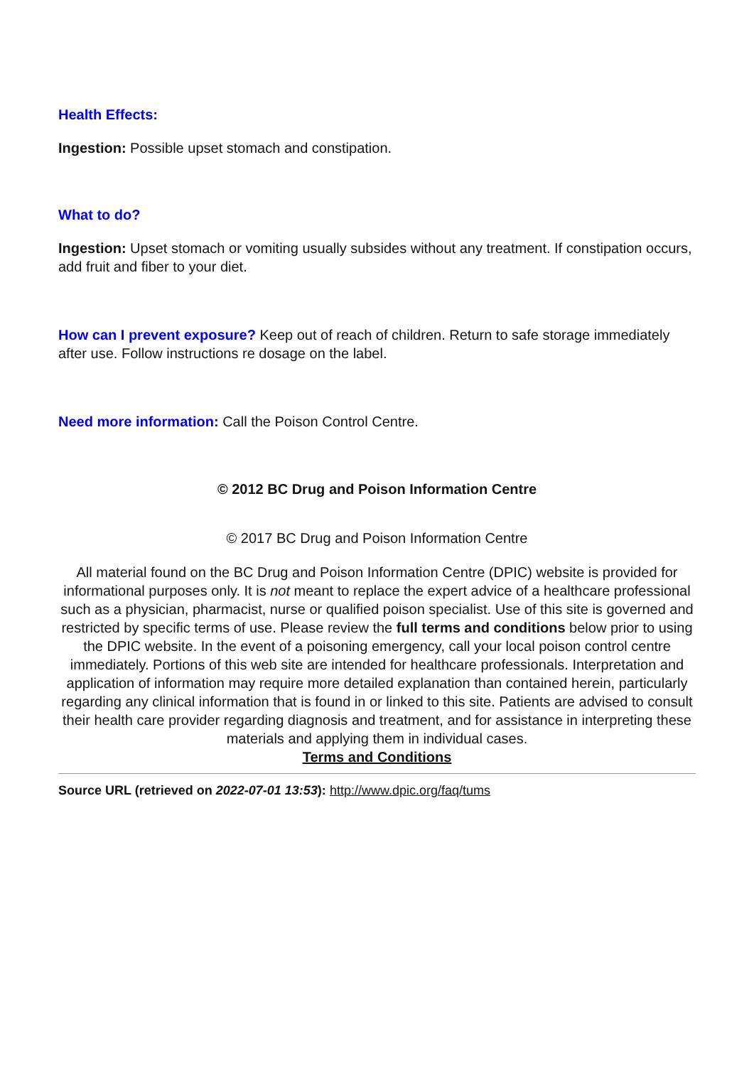Health Effects:
Ingestion: Possible upset stomach and constipation.
What to do?
Ingestion: Upset stomach or vomiting usually subsides without any treatment. If constipation occurs, add fruit and fiber to your diet.
How can I prevent exposure? Keep out of reach of children. Return to safe storage immediately after use. Follow instructions re dosage on the label.
Need more information: Call the Poison Control Centre.
© 2012 BC Drug and Poison Information Centre
© 2017 BC Drug and Poison Information Centre
All material found on the BC Drug and Poison Information Centre (DPIC) website is provided for informational purposes only. It is not meant to replace the expert advice of a healthcare professional such as a physician, pharmacist, nurse or qualified poison specialist. Use of this site is governed and restricted by specific terms of use. Please review the full terms and conditions below prior to using the DPIC website. In the event of a poisoning emergency, call your local poison control centre immediately. Portions of this web site are intended for healthcare professionals. Interpretation and application of information may require more detailed explanation than contained herein, particularly regarding any clinical information that is found in or linked to this site. Patients are advised to consult their health care provider regarding diagnosis and treatment, and for assistance in interpreting these materials and applying them in individual cases.
Terms and Conditions
Source URL (retrieved on 2022-07-01 13:53): http://www.dpic.org/faq/tums